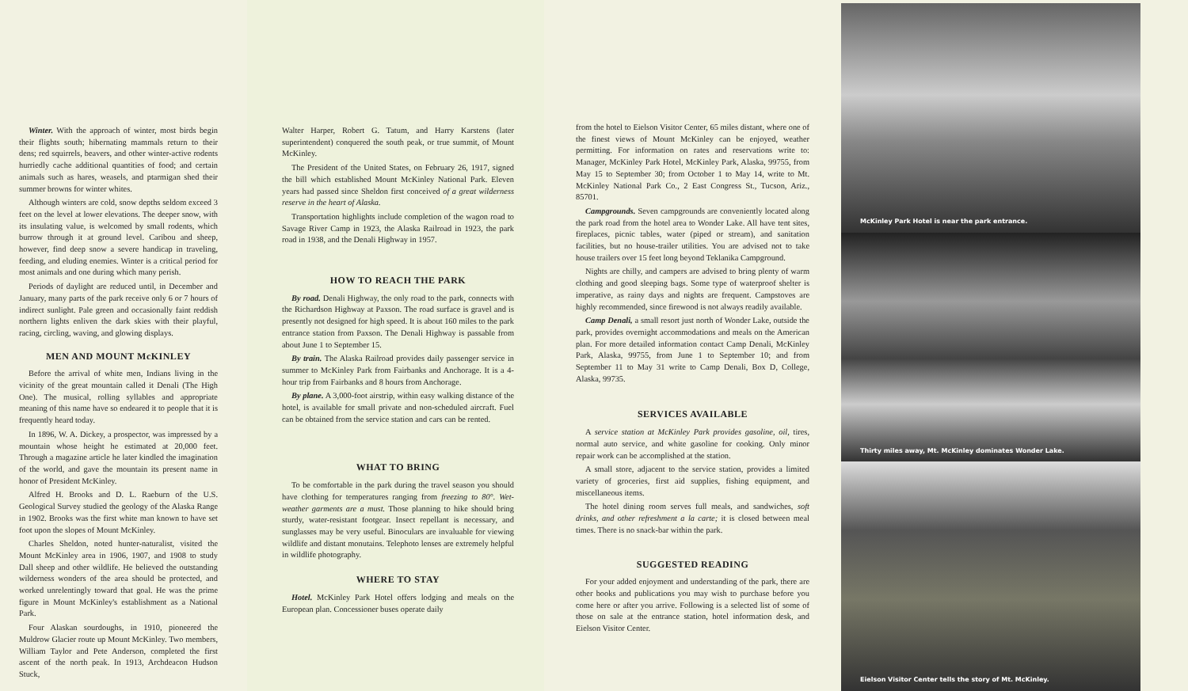Winter. With the approach of winter, most birds begin their flights south; hibernating mammals return to their dens; red squirrels, beavers, and other winter-active rodents hurriedly cache additional quantities of food; and certain animals such as hares, weasels, and ptarmigan shed their summer browns for winter whites.
Although winters are cold, snow depths seldom exceed 3 feet on the level at lower elevations. The deeper snow, with its insulating value, is welcomed by small rodents, which burrow through it at ground level. Caribou and sheep, however, find deep snow a severe handicap in traveling, feeding, and eluding enemies. Winter is a critical period for most animals and one during which many perish.
Periods of daylight are reduced until, in December and January, many parts of the park receive only 6 or 7 hours of indirect sunlight. Pale green and occasionally faint reddish northern lights enliven the dark skies with their playful, racing, circling, waving, and glowing displays.
MEN AND MOUNT McKINLEY
Before the arrival of white men, Indians living in the vicinity of the great mountain called it Denali (The High One). The musical, rolling syllables and appropriate meaning of this name have so endeared it to people that it is frequently heard today.
In 1896, W. A. Dickey, a prospector, was impressed by a mountain whose height he estimated at 20,000 feet. Through a magazine article he later kindled the imagination of the world, and gave the mountain its present name in honor of President McKinley.
Alfred H. Brooks and D. L. Raeburn of the U.S. Geological Survey studied the geology of the Alaska Range in 1902. Brooks was the first white man known to have set foot upon the slopes of Mount McKinley.
Charles Sheldon, noted hunter-naturalist, visited the Mount McKinley area in 1906, 1907, and 1908 to study Dall sheep and other wildlife. He believed the outstanding wilderness wonders of the area should be protected, and worked unrelentingly toward that goal. He was the prime figure in Mount McKinley's establishment as a National Park.
Four Alaskan sourdoughs, in 1910, pioneered the Muldrow Glacier route up Mount McKinley. Two members, William Taylor and Pete Anderson, completed the first ascent of the north peak. In 1913, Archdeacon Hudson Stuck,
Walter Harper, Robert G. Tatum, and Harry Karstens (later superintendent) conquered the south peak, or true summit, of Mount McKinley.
The President of the United States, on February 26, 1917, signed the bill which established Mount McKinley National Park. Eleven years had passed since Sheldon first conceived of a great wilderness reserve in the heart of Alaska.
Transportation highlights include completion of the wagon road to Savage River Camp in 1923, the Alaska Railroad in 1923, the park road in 1938, and the Denali Highway in 1957.
HOW TO REACH THE PARK
By road. Denali Highway, the only road to the park, connects with the Richardson Highway at Paxson. The road surface is gravel and is presently not designed for high speed. It is about 160 miles to the park entrance station from Paxson. The Denali Highway is passable from about June 1 to September 15.
By train. The Alaska Railroad provides daily passenger service in summer to McKinley Park from Fairbanks and Anchorage. It is a 4-hour trip from Fairbanks and 8 hours from Anchorage.
By plane. A 3,000-foot airstrip, within easy walking distance of the hotel, is available for small private and non-scheduled aircraft. Fuel can be obtained from the service station and cars can be rented.
WHAT TO BRING
To be comfortable in the park during the travel season you should have clothing for temperatures ranging from freezing to 80°. Wet-weather garments are a must. Those planning to hike should bring sturdy, water-resistant footgear. Insect repellant is necessary, and sunglasses may be very useful. Binoculars are invaluable for viewing wildlife and distant monutains. Telephoto lenses are extremely helpful in wildlife photography.
WHERE TO STAY
Hotel. McKinley Park Hotel offers lodging and meals on the European plan. Concessioner buses operate daily
from the hotel to Eielson Visitor Center, 65 miles distant, where one of the finest views of Mount McKinley can be enjoyed, weather permitting. For information on rates and reservations write to: Manager, McKinley Park Hotel, McKinley Park, Alaska, 99755, from May 15 to September 30; from October 1 to May 14, write to Mt. McKinley National Park Co., 2 East Congress St., Tucson, Ariz., 85701.
Campgrounds. Seven campgrounds are conveniently located along the park road from the hotel area to Wonder Lake. All have tent sites, fireplaces, picnic tables, water (piped or stream), and sanitation facilities, but no house-trailer utilities. You are advised not to take house trailers over 15 feet long beyond Teklanika Campground.
Nights are chilly, and campers are advised to bring plenty of warm clothing and good sleeping bags. Some type of waterproof shelter is imperative, as rainy days and nights are frequent. Campstoves are highly recommended, since firewood is not always readily available.
Camp Denali, a small resort just north of Wonder Lake, outside the park, provides overnight accommodations and meals on the American plan. For more detailed information contact Camp Denali, McKinley Park, Alaska, 99755, from June 1 to September 10; and from September 11 to May 31 write to Camp Denali, Box D, College, Alaska, 99735.
SERVICES AVAILABLE
A service station at McKinley Park provides gasoline, oil, tires, normal auto service, and white gasoline for cooking. Only minor repair work can be accomplished at the station.
A small store, adjacent to the service station, provides a limited variety of groceries, first aid supplies, fishing equipment, and miscellaneous items.
The hotel dining room serves full meals, and sandwiches, soft drinks, and other refreshment a la carte; it is closed between meal times. There is no snack-bar within the park.
SUGGESTED READING
For your added enjoyment and understanding of the park, there are other books and publications you may wish to purchase before you come here or after you arrive. Following is a selected list of some of those on sale at the entrance station, hotel information desk, and Eielson Visitor Center.
McKinley Park Hotel is near the park entrance.
Thirty miles away, Mt. McKinley dominates Wonder Lake.
Eielson Visitor Center tells the story of Mt. McKinley.